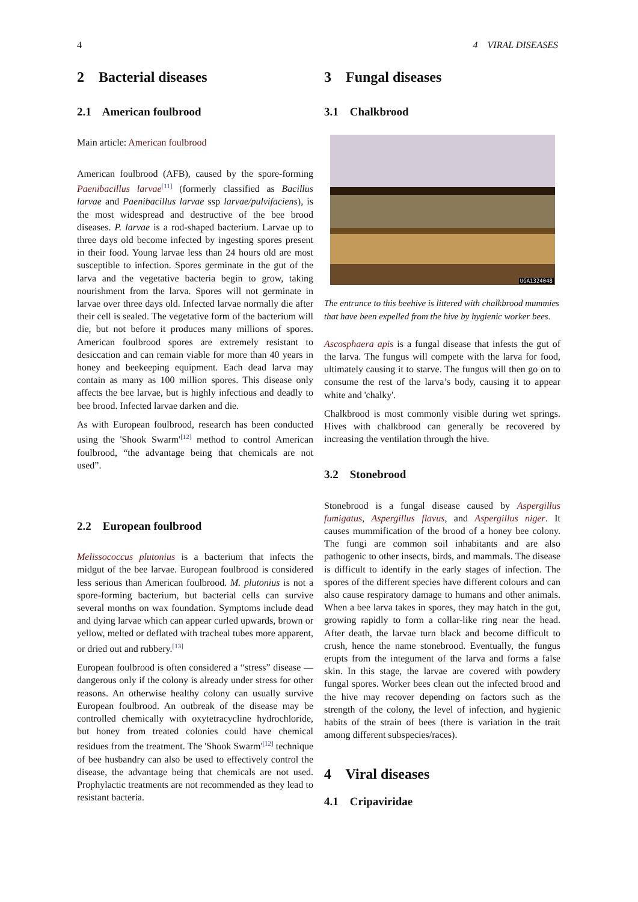4 4 VIRAL DISEASES
2 Bacterial diseases
2.1 American foulbrood
Main article: American foulbrood
American foulbrood (AFB), caused by the spore-forming Paenibacillus larvae<sup>[11]</sup> (formerly classified as Bacillus larvae and Paenibacillus larvae ssp larvae/pulvifaciens), is the most widespread and destructive of the bee brood diseases. P. larvae is a rod-shaped bacterium. Larvae up to three days old become infected by ingesting spores present in their food. Young larvae less than 24 hours old are most susceptible to infection. Spores germinate in the gut of the larva and the vegetative bacteria begin to grow, taking nourishment from the larva. Spores will not germinate in larvae over three days old. Infected larvae normally die after their cell is sealed. The vegetative form of the bacterium will die, but not before it produces many millions of spores. American foulbrood spores are extremely resistant to desiccation and can remain viable for more than 40 years in honey and beekeeping equipment. Each dead larva may contain as many as 100 million spores. This disease only affects the bee larvae, but is highly infectious and deadly to bee brood. Infected larvae darken and die.
As with European foulbrood, research has been conducted using the 'Shook Swarm'<sup>[12]</sup> method to control American foulbrood, “the advantage being that chemicals are not used”.
2.2 European foulbrood
Melissococcus plutonius is a bacterium that infects the midgut of the bee larvae. European foulbrood is considered less serious than American foulbrood. M. plutonius is not a spore-forming bacterium, but bacterial cells can survive several months on wax foundation. Symptoms include dead and dying larvae which can appear curled upwards, brown or yellow, melted or deflated with tracheal tubes more apparent, or dried out and rubbery.<sup>[13]</sup>
European foulbrood is often considered a “stress” disease — dangerous only if the colony is already under stress for other reasons. An otherwise healthy colony can usually survive European foulbrood. An outbreak of the disease may be controlled chemically with oxytetracycline hydrochloride, but honey from treated colonies could have chemical residues from the treatment. The 'Shook Swarm'<sup>[12]</sup> technique of bee husbandry can also be used to effectively control the disease, the advantage being that chemicals are not used. Prophylactic treatments are not recommended as they lead to resistant bacteria.
3 Fungal diseases
3.1 Chalkbrood
UGA1324048
The entrance to this beehive is littered with chalkbrood mummies that have been expelled from the hive by hygienic worker bees.
Ascosphaera apis is a fungal disease that infests the gut of the larva. The fungus will compete with the larva for food, ultimately causing it to starve. The fungus will then go on to consume the rest of the larva’s body, causing it to appear white and 'chalky'.
Chalkbrood is most commonly visible during wet springs. Hives with chalkbrood can generally be recovered by increasing the ventilation through the hive.
3.2 Stonebrood
Stonebrood is a fungal disease caused by Aspergillus fumigatus, Aspergillus flavus, and Aspergillus niger. It causes mummification of the brood of a honey bee colony. The fungi are common soil inhabitants and are also pathogenic to other insects, birds, and mammals. The disease is difficult to identify in the early stages of infection. The spores of the different species have different colours and can also cause respiratory damage to humans and other animals. When a bee larva takes in spores, they may hatch in the gut, growing rapidly to form a collar-like ring near the head. After death, the larvae turn black and become difficult to crush, hence the name stonebrood. Eventually, the fungus erupts from the integument of the larva and forms a false skin. In this stage, the larvae are covered with powdery fungal spores. Worker bees clean out the infected brood and the hive may recover depending on factors such as the strength of the colony, the level of infection, and hygienic habits of the strain of bees (there is variation in the trait among different subspecies/races).
4 Viral diseases
4.1 Cripaviridae